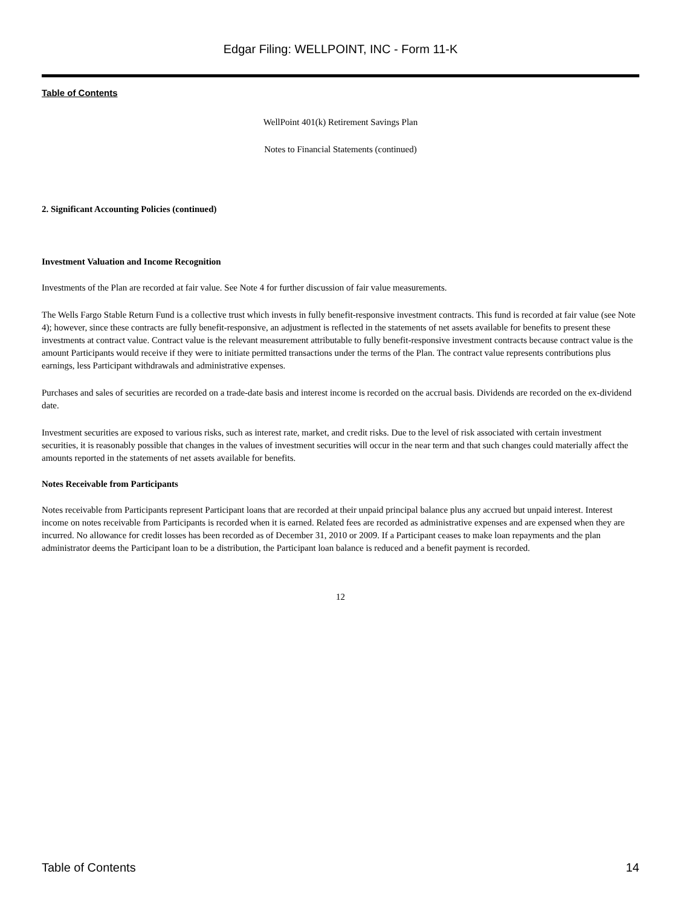Edgar Filing: WELLPOINT, INC - Form 11-K
Table of Contents
WellPoint 401(k) Retirement Savings Plan
Notes to Financial Statements (continued)
2. Significant Accounting Policies (continued)
Investment Valuation and Income Recognition
Investments of the Plan are recorded at fair value. See Note 4 for further discussion of fair value measurements.
The Wells Fargo Stable Return Fund is a collective trust which invests in fully benefit-responsive investment contracts. This fund is recorded at fair value (see Note 4); however, since these contracts are fully benefit-responsive, an adjustment is reflected in the statements of net assets available for benefits to present these investments at contract value. Contract value is the relevant measurement attributable to fully benefit-responsive investment contracts because contract value is the amount Participants would receive if they were to initiate permitted transactions under the terms of the Plan. The contract value represents contributions plus earnings, less Participant withdrawals and administrative expenses.
Purchases and sales of securities are recorded on a trade-date basis and interest income is recorded on the accrual basis. Dividends are recorded on the ex-dividend date.
Investment securities are exposed to various risks, such as interest rate, market, and credit risks. Due to the level of risk associated with certain investment securities, it is reasonably possible that changes in the values of investment securities will occur in the near term and that such changes could materially affect the amounts reported in the statements of net assets available for benefits.
Notes Receivable from Participants
Notes receivable from Participants represent Participant loans that are recorded at their unpaid principal balance plus any accrued but unpaid interest. Interest income on notes receivable from Participants is recorded when it is earned. Related fees are recorded as administrative expenses and are expensed when they are incurred. No allowance for credit losses has been recorded as of December 31, 2010 or 2009. If a Participant ceases to make loan repayments and the plan administrator deems the Participant loan to be a distribution, the Participant loan balance is reduced and a benefit payment is recorded.
12
Table of Contents 14